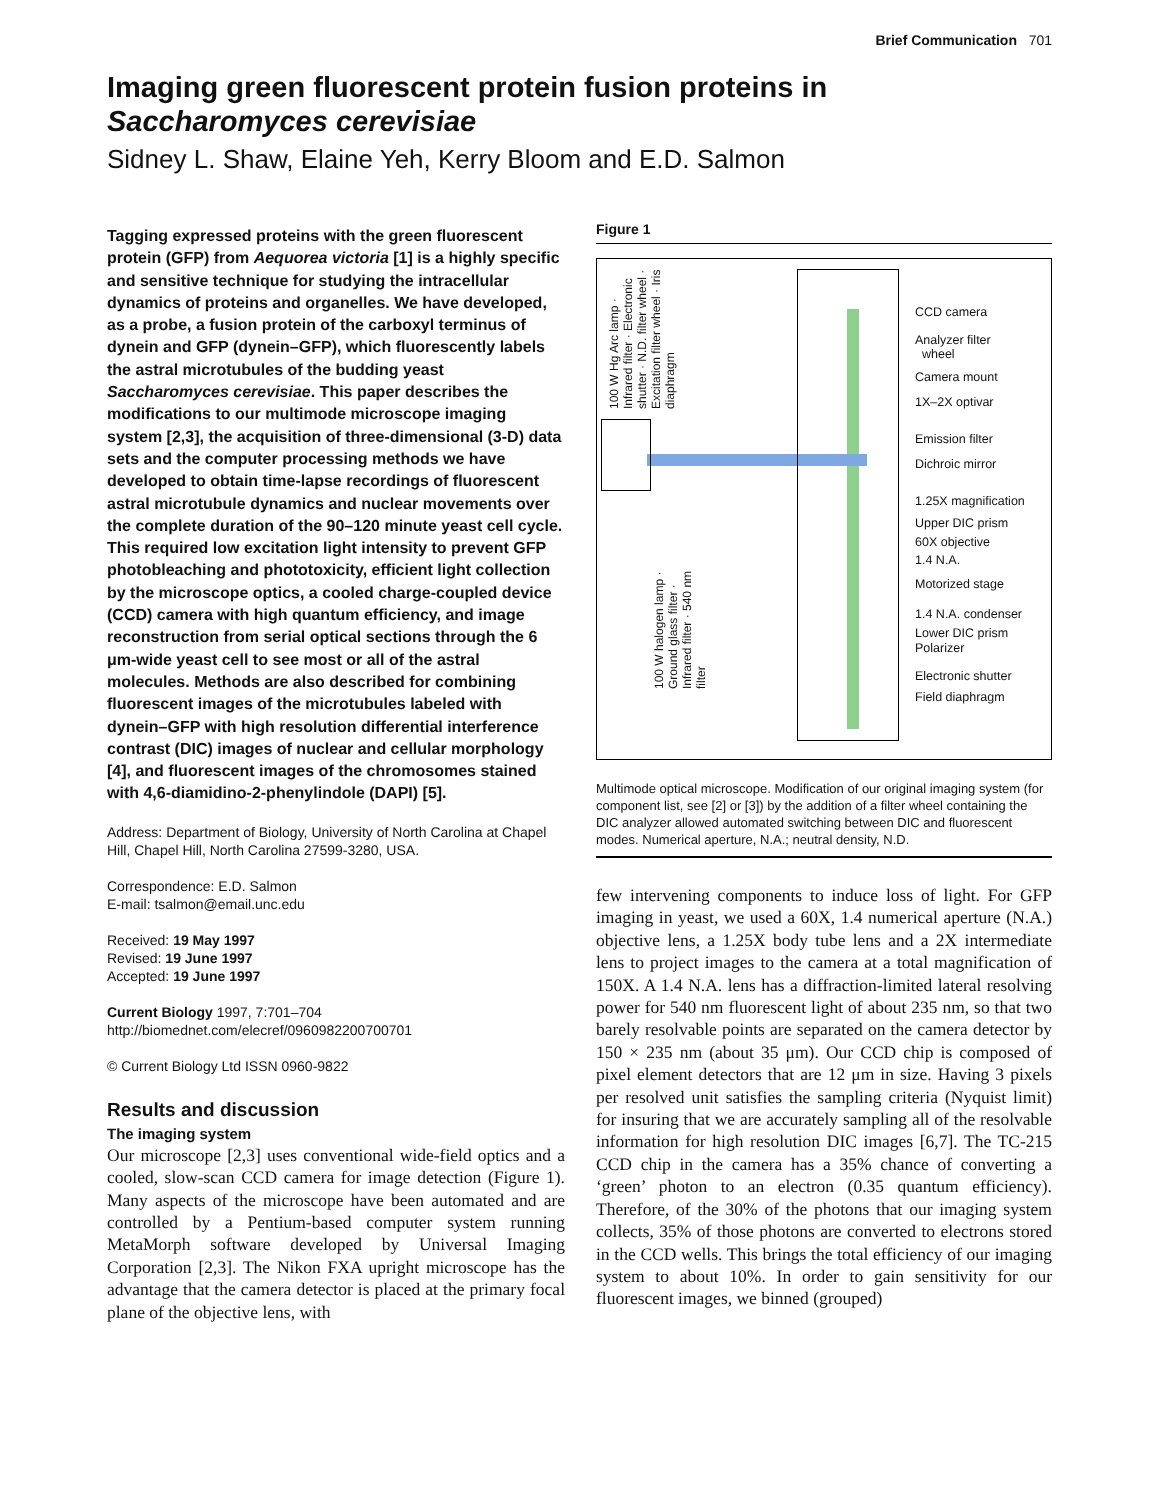Brief Communication 701
Imaging green fluorescent protein fusion proteins in Saccharomyces cerevisiae
Sidney L. Shaw, Elaine Yeh, Kerry Bloom and E.D. Salmon
Tagging expressed proteins with the green fluorescent protein (GFP) from Aequorea victoria [1] is a highly specific and sensitive technique for studying the intracellular dynamics of proteins and organelles. We have developed, as a probe, a fusion protein of the carboxyl terminus of dynein and GFP (dynein–GFP), which fluorescently labels the astral microtubules of the budding yeast Saccharomyces cerevisiae. This paper describes the modifications to our multimode microscope imaging system [2,3], the acquisition of three-dimensional (3-D) data sets and the computer processing methods we have developed to obtain time-lapse recordings of fluorescent astral microtubule dynamics and nuclear movements over the complete duration of the 90–120 minute yeast cell cycle. This required low excitation light intensity to prevent GFP photobleaching and phototoxicity, efficient light collection by the microscope optics, a cooled charge-coupled device (CCD) camera with high quantum efficiency, and image reconstruction from serial optical sections through the 6 μm-wide yeast cell to see most or all of the astral molecules. Methods are also described for combining fluorescent images of the microtubules labeled with dynein–GFP with high resolution differential interference contrast (DIC) images of nuclear and cellular morphology [4], and fluorescent images of the chromosomes stained with 4,6-diamidino-2-phenylindole (DAPI) [5].
Address: Department of Biology, University of North Carolina at Chapel Hill, Chapel Hill, North Carolina 27599-3280, USA.
Correspondence: E.D. Salmon
E-mail: tsalmon@email.unc.edu
Received: 19 May 1997
Revised: 19 June 1997
Accepted: 19 June 1997
Current Biology 1997, 7:701–704
http://biomednet.com/elecref/0960982200700701
© Current Biology Ltd ISSN 0960-9822
Results and discussion
The imaging system
Our microscope [2,3] uses conventional wide-field optics and a cooled, slow-scan CCD camera for image detection (Figure 1). Many aspects of the microscope have been automated and are controlled by a Pentium-based computer system running MetaMorph software developed by Universal Imaging Corporation [2,3]. The Nikon FXA upright microscope has the advantage that the camera detector is placed at the primary focal plane of the objective lens, with
Figure 1
100 W Hg Arc lamp · Infrared filter · Electronic shutter · N.D. filter wheel · Excitation filter wheel · Iris diaphragm
100 W halogen lamp · Ground glass filter · Infrared filter · 540 nm filter
CCD camera
Analyzer filter
wheel
Camera mount
1X–2X optivar
Emission filter
Dichroic mirror
1.25X magnification
Upper DIC prism
60X objective
1.4 N.A.
Motorized stage
1.4 N.A. condenser
Lower DIC prism
Polarizer
Electronic shutter
Field diaphragm
Multimode optical microscope. Modification of our original imaging system (for component list, see [2] or [3]) by the addition of a filter wheel containing the DIC analyzer allowed automated switching between DIC and fluorescent modes. Numerical aperture, N.A.; neutral density, N.D.
few intervening components to induce loss of light. For GFP imaging in yeast, we used a 60X, 1.4 numerical aperture (N.A.) objective lens, a 1.25X body tube lens and a 2X intermediate lens to project images to the camera at a total magnification of 150X. A 1.4 N.A. lens has a diffraction-limited lateral resolving power for 540 nm fluorescent light of about 235 nm, so that two barely resolvable points are separated on the camera detector by 150 × 235 nm (about 35 μm). Our CCD chip is composed of pixel element detectors that are 12 μm in size. Having 3 pixels per resolved unit satisfies the sampling criteria (Nyquist limit) for insuring that we are accurately sampling all of the resolvable information for high resolution DIC images [6,7]. The TC-215 CCD chip in the camera has a 35% chance of converting a ‘green’ photon to an electron (0.35 quantum efficiency). Therefore, of the 30% of the photons that our imaging system collects, 35% of those photons are converted to electrons stored in the CCD wells. This brings the total efficiency of our imaging system to about 10%. In order to gain sensitivity for our fluorescent images, we binned (grouped)